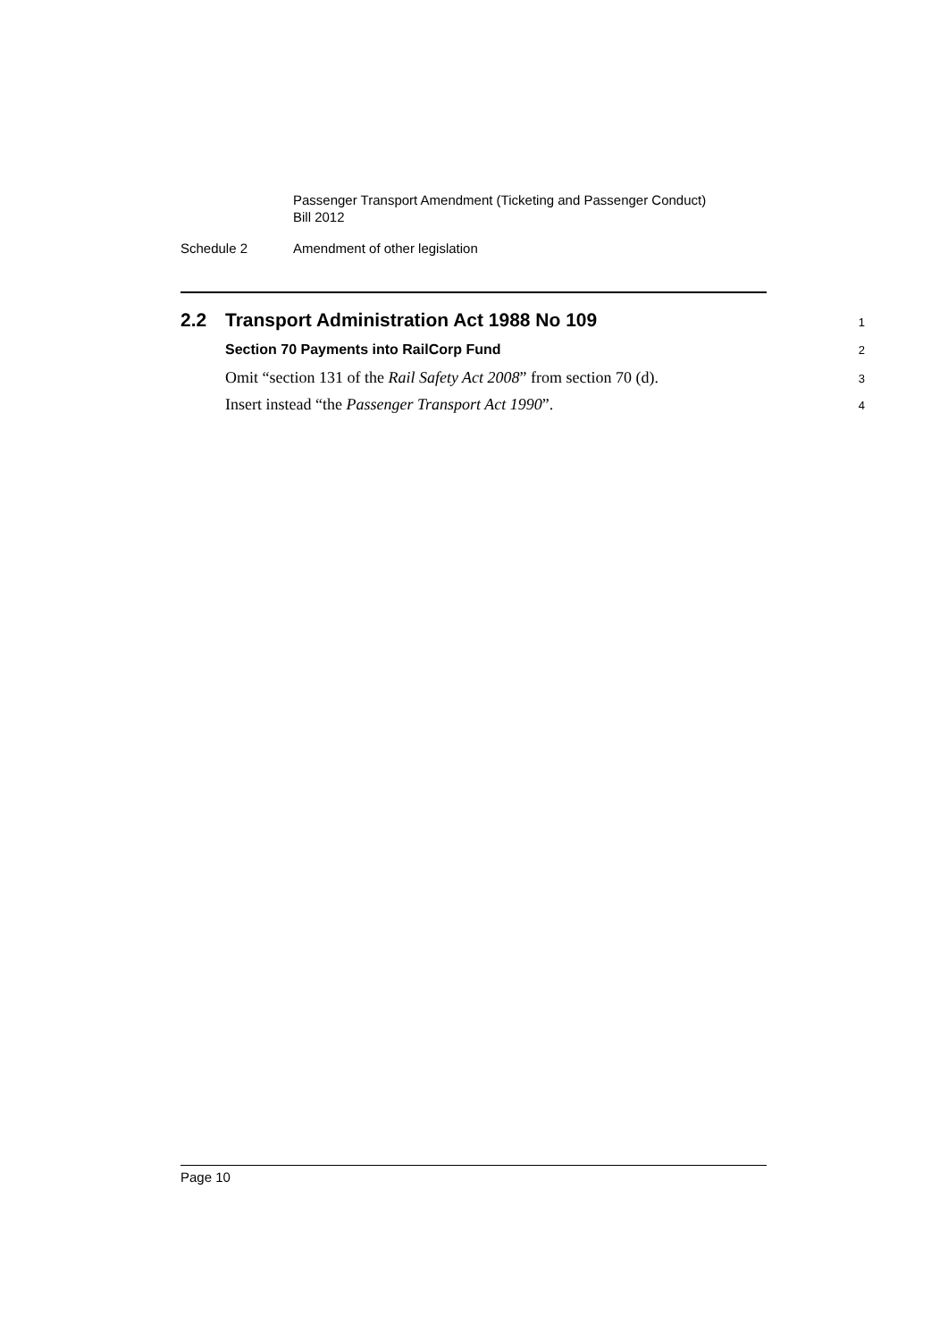Passenger Transport Amendment (Ticketing and Passenger Conduct)
Bill 2012
Schedule 2 Amendment of other legislation
2.2 Transport Administration Act 1988 No 109
1
Section 70 Payments into RailCorp Fund
2
Omit “section 131 of the Rail Safety Act 2008” from section 70 (d).
3
Insert instead “the Passenger Transport Act 1990”.
4
Page 10